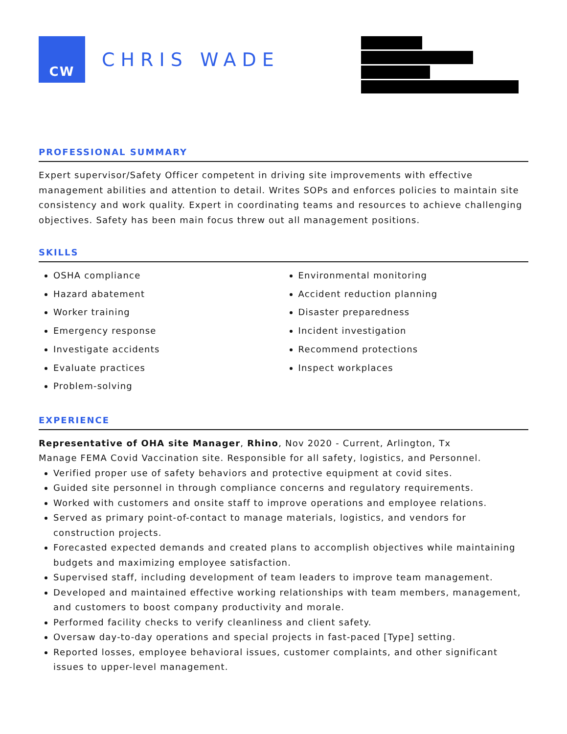CW
CHRIS WADE
PROFESSIONAL SUMMARY
Expert supervisor/Safety Officer competent in driving site improvements with effective management abilities and attention to detail. Writes SOPs and enforces policies to maintain site consistency and work quality. Expert in coordinating teams and resources to achieve challenging objectives. Safety has been main focus threw out all management positions.
SKILLS
OSHA compliance
Hazard abatement
Worker training
Emergency response
Investigate accidents
Evaluate practices
Problem-solving
Environmental monitoring
Accident reduction planning
Disaster preparedness
Incident investigation
Recommend protections
Inspect workplaces
EXPERIENCE
Representative of OHA site Manager, Rhino, Nov 2020 - Current, Arlington, Tx
Manage FEMA Covid Vaccination site. Responsible for all safety, logistics, and Personnel.
Verified proper use of safety behaviors and protective equipment at covid sites.
Guided site personnel in through compliance concerns and regulatory requirements.
Worked with customers and onsite staff to improve operations and employee relations.
Served as primary point-of-contact to manage materials, logistics, and vendors for construction projects.
Forecasted expected demands and created plans to accomplish objectives while maintaining budgets and maximizing employee satisfaction.
Supervised staff, including development of team leaders to improve team management.
Developed and maintained effective working relationships with team members, management, and customers to boost company productivity and morale.
Performed facility checks to verify cleanliness and client safety.
Oversaw day-to-day operations and special projects in fast-paced [Type] setting.
Reported losses, employee behavioral issues, customer complaints, and other significant issues to upper-level management.